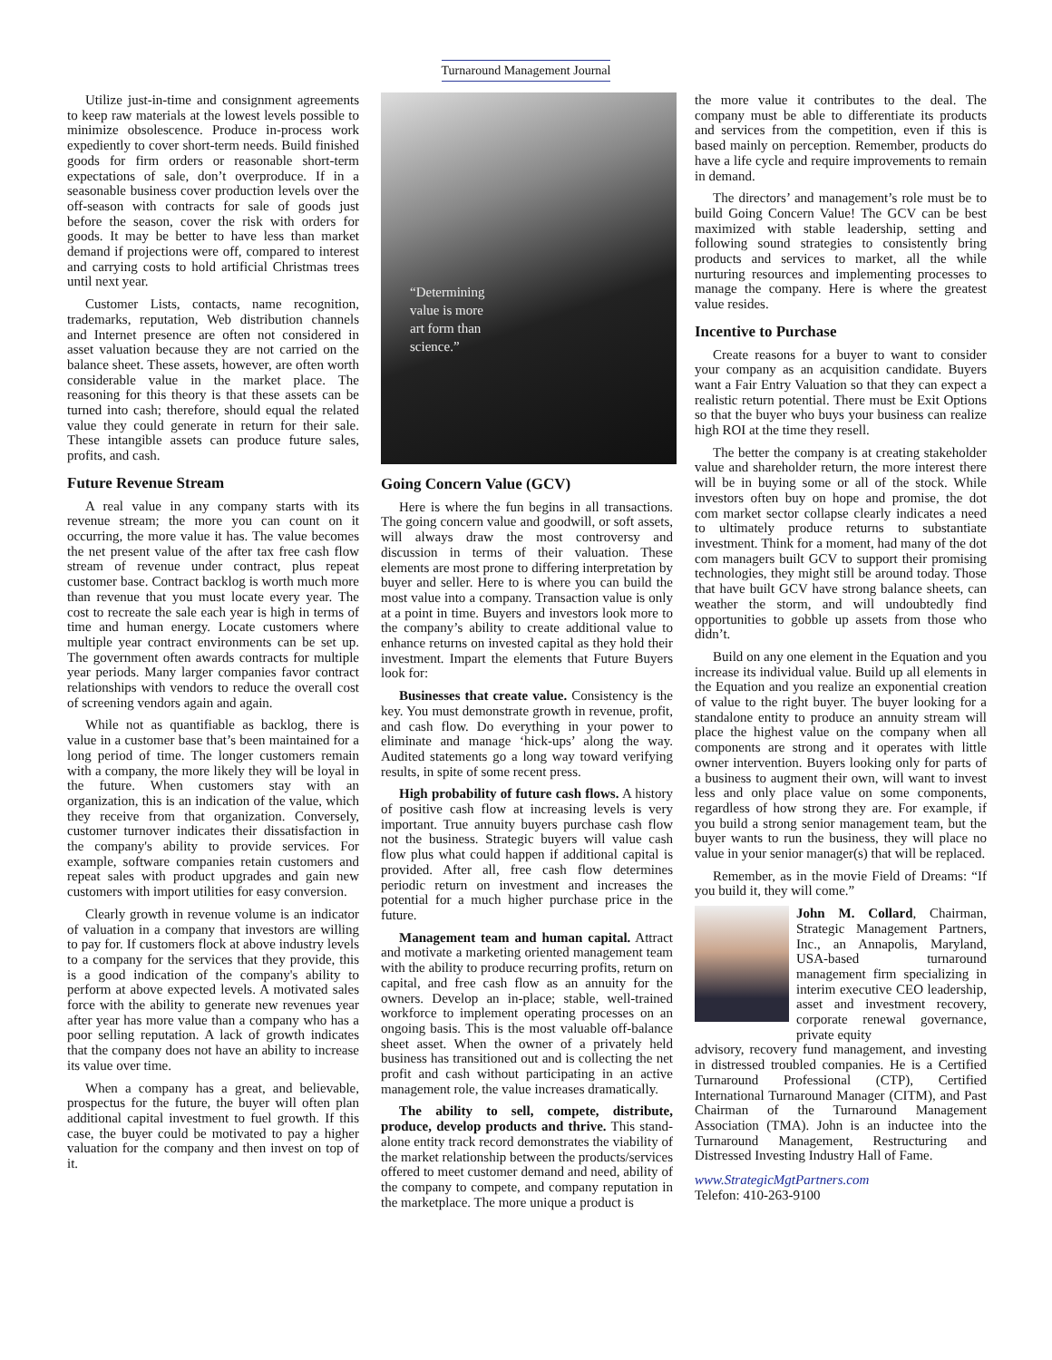Turnaround Management Journal
Utilize just-in-time and consignment agreements to keep raw materials at the lowest levels possible to minimize obsolescence. Produce in-process work expediently to cover short-term needs. Build finished goods for firm orders or reasonable short-term expectations of sale, don’t overproduce. If in a seasonable business cover production levels over the off-season with contracts for sale of goods just before the season, cover the risk with orders for goods. It may be better to have less than market demand if projections were off, compared to interest and carrying costs to hold artificial Christmas trees until next year.
Customer Lists, contacts, name recognition, trademarks, reputation, Web distribution channels and Internet presence are often not considered in asset valuation because they are not carried on the balance sheet. These assets, however, are often worth considerable value in the market place. The reasoning for this theory is that these assets can be turned into cash; therefore, should equal the related value they could generate in return for their sale. These intangible assets can produce future sales, profits, and cash.
Future Revenue Stream
A real value in any company starts with its revenue stream; the more you can count on it occurring, the more value it has. The value becomes the net present value of the after tax free cash flow stream of revenue under contract, plus repeat customer base. Contract backlog is worth much more than revenue that you must locate every year. The cost to recreate the sale each year is high in terms of time and human energy. Locate customers where multiple year contract environments can be set up. The government often awards contracts for multiple year periods. Many larger companies favor contract relationships with vendors to reduce the overall cost of screening vendors again and again.
While not as quantifiable as backlog, there is value in a customer base that’s been maintained for a long period of time. The longer customers remain with a company, the more likely they will be loyal in the future. When customers stay with an organization, this is an indication of the value, which they receive from that organization. Conversely, customer turnover indicates their dissatisfaction in the company's ability to provide services. For example, software companies retain customers and repeat sales with product upgrades and gain new customers with import utilities for easy conversion.
Clearly growth in revenue volume is an indicator of valuation in a company that investors are willing to pay for. If customers flock at above industry levels to a company for the services that they provide, this is a good indication of the company's ability to perform at above expected levels. A motivated sales force with the ability to generate new revenues year after year has more value than a company who has a poor selling reputation. A lack of growth indicates that the company does not have an ability to increase its value over time.
When a company has a great, and believable, prospectus for the future, the buyer will often plan additional capital investment to fuel growth. If this case, the buyer could be motivated to pay a higher valuation for the company and then invest on top of it.
“Determining
value is more
art form than
science.”
Going Concern Value (GCV)
Here is where the fun begins in all transactions. The going concern value and goodwill, or soft assets, will always draw the most controversy and discussion in terms of their valuation. These elements are most prone to differing interpretation by buyer and seller. Here to is where you can build the most value into a company. Transaction value is only at a point in time. Buyers and investors look more to the company’s ability to create additional value to enhance returns on invested capital as they hold their investment. Impart the elements that Future Buyers look for:
Businesses that create value. Consistency is the key. You must demonstrate growth in revenue, profit, and cash flow. Do everything in your power to eliminate and manage ‘hick-ups’ along the way. Audited statements go a long way toward verifying results, in spite of some recent press.
High probability of future cash flows. A history of positive cash flow at increasing levels is very important. True annuity buyers purchase cash flow not the business. Strategic buyers will value cash flow plus what could happen if additional capital is provided. After all, free cash flow determines periodic return on investment and increases the potential for a much higher purchase price in the future.
Management team and human capital. Attract and motivate a marketing oriented management team with the ability to produce recurring profits, return on capital, and free cash flow as an annuity for the owners. Develop an in-place; stable, well-trained workforce to implement operating processes on an ongoing basis. This is the most valuable off-balance sheet asset. When the owner of a privately held business has transitioned out and is collecting the net profit and cash without participating in an active management role, the value increases dramatically.
The ability to sell, compete, distribute, produce, develop products and thrive. This stand-alone entity track record demonstrates the viability of the market relationship between the products/services offered to meet customer demand and need, ability of the company to compete, and company reputation in the marketplace. The more unique a product is
the more value it contributes to the deal. The company must be able to differentiate its products and services from the competition, even if this is based mainly on perception. Remember, products do have a life cycle and require improvements to remain in demand.
The directors’ and management’s role must be to build Going Concern Value! The GCV can be best maximized with stable leadership, setting and following sound strategies to consistently bring products and services to market, all the while nurturing resources and implementing processes to manage the company. Here is where the greatest value resides.
Incentive to Purchase
Create reasons for a buyer to want to consider your company as an acquisition candidate. Buyers want a Fair Entry Valuation so that they can expect a realistic return potential. There must be Exit Options so that the buyer who buys your business can realize high ROI at the time they resell.
The better the company is at creating stakeholder value and shareholder return, the more interest there will be in buying some or all of the stock. While investors often buy on hope and promise, the dot com market sector collapse clearly indicates a need to ultimately produce returns to substantiate investment. Think for a moment, had many of the dot com managers built GCV to support their promising technologies, they might still be around today. Those that have built GCV have strong balance sheets, can weather the storm, and will undoubtedly find opportunities to gobble up assets from those who didn’t.
Build on any one element in the Equation and you increase its individual value. Build up all elements in the Equation and you realize an exponential creation of value to the right buyer. The buyer looking for a standalone entity to produce an annuity stream will place the highest value on the company when all components are strong and it operates with little owner intervention. Buyers looking only for parts of a business to augment their own, will want to invest less and only place value on some components, regardless of how strong they are. For example, if you build a strong senior management team, but the buyer wants to run the business, they will place no value in your senior manager(s) that will be replaced.
Remember, as in the movie Field of Dreams: “If you build it, they will come.”
John M. Collard, Chairman, Strategic Management Partners, Inc., an Annapolis, Maryland, USA-based turnaround management firm specializing in interim executive CEO leadership, asset and investment recovery, corporate renewal governance, private equity
advisory, recovery fund management, and investing in distressed troubled companies. He is a Certified Turnaround Professional (CTP), Certified International Turnaround Manager (CITM), and Past Chairman of the Turnaround Management Association (TMA). John is an inductee into the Turnaround Management, Restructuring and Distressed Investing Industry Hall of Fame.
www.StrategicMgtPartners.com
Telefon: 410-263-9100